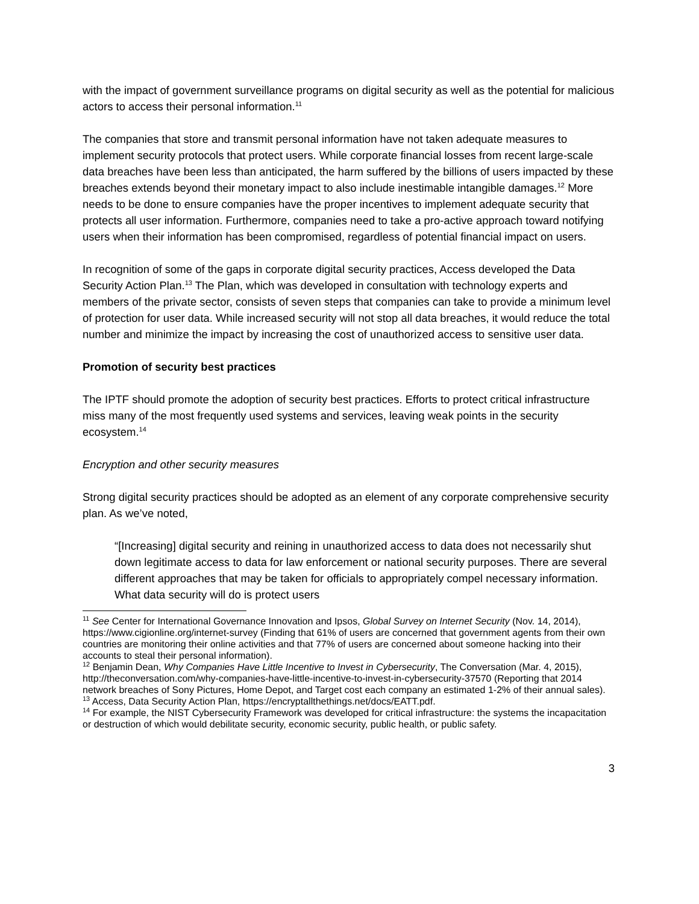with the impact of government surveillance programs on digital security as well as the potential for malicious actors to access their personal information.<sup>11</sup>
The companies that store and transmit personal information have not taken adequate measures to implement security protocols that protect users. While corporate financial losses from recent large-scale data breaches have been less than anticipated, the harm suffered by the billions of users impacted by these breaches extends beyond their monetary impact to also include inestimable intangible damages.<sup>12</sup> More needs to be done to ensure companies have the proper incentives to implement adequate security that protects all user information. Furthermore, companies need to take a pro-active approach toward notifying users when their information has been compromised, regardless of potential financial impact on users.
In recognition of some of the gaps in corporate digital security practices, Access developed the Data Security Action Plan.<sup>13</sup> The Plan, which was developed in consultation with technology experts and members of the private sector, consists of seven steps that companies can take to provide a minimum level of protection for user data. While increased security will not stop all data breaches, it would reduce the total number and minimize the impact by increasing the cost of unauthorized access to sensitive user data.
Promotion of security best practices
The IPTF should promote the adoption of security best practices. Efforts to protect critical infrastructure miss many of the most frequently used systems and services, leaving weak points in the security ecosystem.<sup>14</sup>
Encryption and other security measures
Strong digital security practices should be adopted as an element of any corporate comprehensive security plan. As we’ve noted,
“[Increasing] digital security and reining in unauthorized access to data does not necessarily shut down legitimate access to data for law enforcement or national security purposes. There are several different approaches that may be taken for officials to appropriately compel necessary information. What data security will do is protect users
<sup>11</sup> See Center for International Governance Innovation and Ipsos, Global Survey on Internet Security (Nov. 14, 2014), https://www.cigionline.org/internet-survey (Finding that 61% of users are concerned that government agents from their own countries are monitoring their online activities and that 77% of users are concerned about someone hacking into their accounts to steal their personal information).
<sup>12</sup> Benjamin Dean, Why Companies Have Little Incentive to Invest in Cybersecurity, The Conversation (Mar. 4, 2015), http://theconversation.com/why-companies-have-little-incentive-to-invest-in-cybersecurity-37570 (Reporting that 2014 network breaches of Sony Pictures, Home Depot, and Target cost each company an estimated 1-2% of their annual sales).
<sup>13</sup> Access, Data Security Action Plan, https://encryptallthethings.net/docs/EATT.pdf.
<sup>14</sup> For example, the NIST Cybersecurity Framework was developed for critical infrastructure: the systems the incapacitation or destruction of which would debilitate security, economic security, public health, or public safety.
3